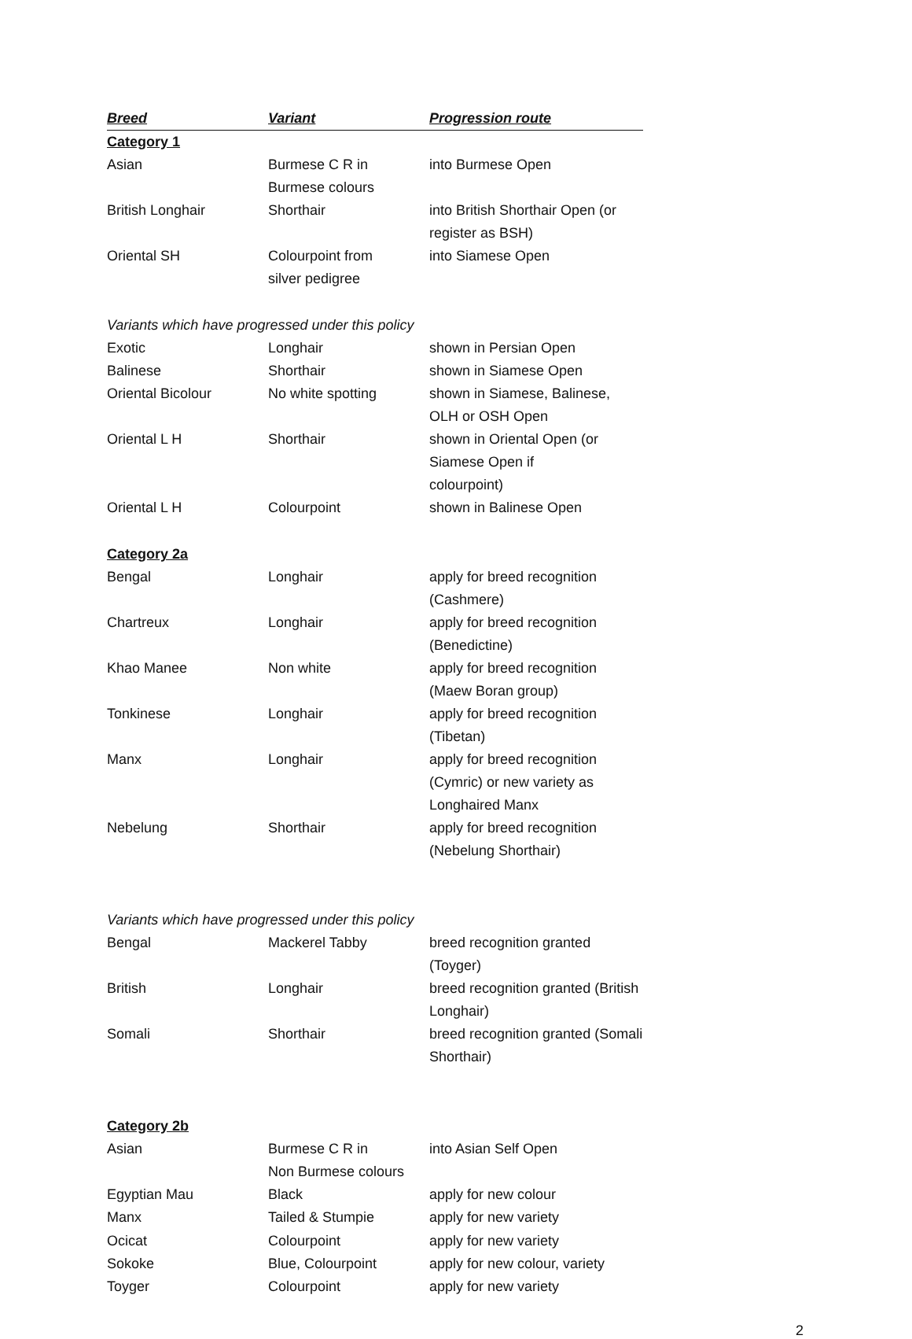| Breed | Variant | Progression route |
| --- | --- | --- |
| Category 1 | | |
| Asian | Burmese C R in Burmese colours | into Burmese Open |
| British Longhair | Shorthair | into British Shorthair Open (or register as BSH) |
| Oriental SH | Colourpoint from silver pedigree | into Siamese Open |
| Variants which have progressed under this policy | | |
| Exotic | Longhair | shown in Persian Open |
| Balinese | Shorthair | shown in Siamese Open |
| Oriental Bicolour | No white spotting | shown in Siamese, Balinese, OLH or OSH Open |
| Oriental L H | Shorthair | shown in Oriental Open (or Siamese Open if colourpoint) |
| Oriental L H | Colourpoint | shown in Balinese Open |
| Category 2a | | |
| Bengal | Longhair | apply for breed recognition (Cashmere) |
| Chartreux | Longhair | apply for breed recognition (Benedictine) |
| Khao Manee | Non white | apply for breed recognition (Maew Boran group) |
| Tonkinese | Longhair | apply for breed recognition (Tibetan) |
| Manx | Longhair | apply for breed recognition (Cymric) or new variety as Longhaired Manx |
| Nebelung | Shorthair | apply for breed recognition (Nebelung Shorthair) |
| Variants which have progressed under this policy | | |
| Bengal | Mackerel Tabby | breed recognition granted (Toyger) |
| British | Longhair | breed recognition granted (British Longhair) |
| Somali | Shorthair | breed recognition granted (Somali Shorthair) |
| Category 2b | | |
| Asian | Burmese C R in Non Burmese colours | into Asian Self Open |
| Egyptian Mau | Black | apply for new colour |
| Manx | Tailed & Stumpie | apply for new variety |
| Ocicat | Colourpoint | apply for new variety |
| Sokoke | Blue, Colourpoint | apply for new colour, variety |
| Toyger | Colourpoint | apply for new variety |
2